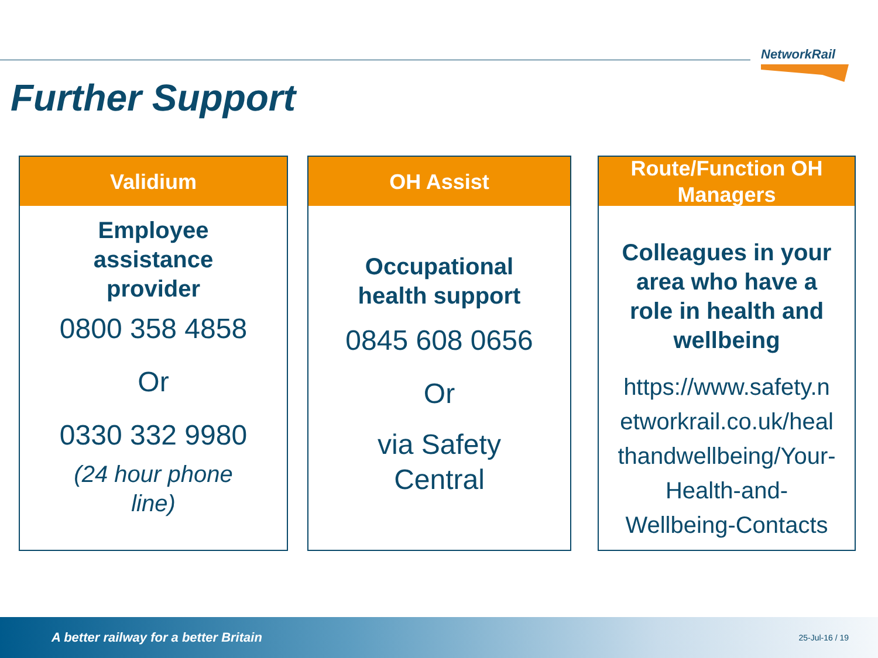NetworkRail
Further Support
Validium
Employee
assistance
provider
0800 358 4858
Or
0330 332 9980
(24 hour phone
line)
OH Assist
Occupational
health support
0845 608 0656
Or
via Safety
Central
Route/Function OH
Managers
Colleagues in your
area who have a
role in health and
wellbeing
https://www.safety.n
etworkrail.co.uk/heal
thandwellbeing/Your-
Health-and-
Wellbeing-Contacts
A better railway for a better Britain 25-Jul-16 / 19